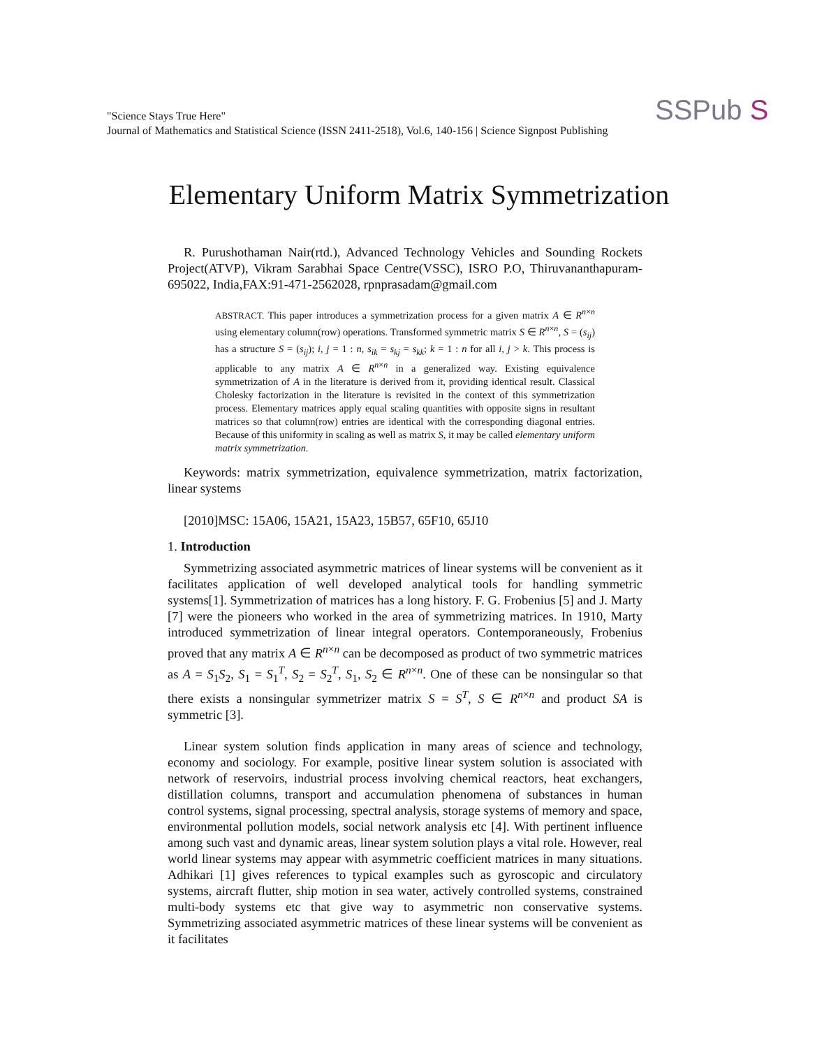"Science Stays True Here"
Journal of Mathematics and Statistical Science (ISSN 2411-2518), Vol.6, 140-156 | Science Signpost Publishing
SSPub S
Elementary Uniform Matrix Symmetrization
R. Purushothaman Nair(rtd.), Advanced Technology Vehicles and Sounding Rockets Project(ATVP), Vikram Sarabhai Space Centre(VSSC), ISRO P.O, Thiruvananthapuram-695022, India,FAX:91-471-2562028, rpnprasadam@gmail.com
ABSTRACT. This paper introduces a symmetrization process for a given matrix A ∈ R<sup>n×n</sup> using elementary column(row) operations. Transformed symmetric matrix S ∈ R<sup>n×n</sup>, S = (s<sub>ij</sub>) has a structure S = (s<sub>ij</sub>); i, j = 1 : n, s<sub>ik</sub> = s<sub>kj</sub> = s<sub>kk</sub>; k = 1 : n for all i, j > k. This process is applicable to any matrix A ∈ R<sup>n×n</sup> in a generalized way. Existing equivalence symmetrization of A in the literature is derived from it, providing identical result. Classical Cholesky factorization in the literature is revisited in the context of this symmetrization process. Elementary matrices apply equal scaling quantities with opposite signs in resultant matrices so that column(row) entries are identical with the corresponding diagonal entries. Because of this uniformity in scaling as well as matrix S, it may be called elementary uniform matrix symmetrization.
Keywords: matrix symmetrization, equivalence symmetrization, matrix factorization, linear systems
[2010]MSC: 15A06, 15A21, 15A23, 15B57, 65F10, 65J10
1. Introduction
Symmetrizing associated asymmetric matrices of linear systems will be convenient as it facilitates application of well developed analytical tools for handling symmetric systems[1]. Symmetrization of matrices has a long history. F. G. Frobenius [5] and J. Marty [7] were the pioneers who worked in the area of symmetrizing matrices. In 1910, Marty introduced symmetrization of linear integral operators. Contemporaneously, Frobenius proved that any matrix A ∈ R<sup>n×n</sup> can be decomposed as product of two symmetric matrices as A = S<sub>1</sub>S<sub>2</sub>, S<sub>1</sub> = S<sub>1</sub><sup>T</sup>, S<sub>2</sub> = S<sub>2</sub><sup>T</sup>, S<sub>1</sub>, S<sub>2</sub> ∈ R<sup>n×n</sup>. One of these can be nonsingular so that there exists a nonsingular symmetrizer matrix S = S<sup>T</sup>, S ∈ R<sup>n×n</sup> and product SA is symmetric [3].
Linear system solution finds application in many areas of science and technology, economy and sociology. For example, positive linear system solution is associated with network of reservoirs, industrial process involving chemical reactors, heat exchangers, distillation columns, transport and accumulation phenomena of substances in human control systems, signal processing, spectral analysis, storage systems of memory and space, environmental pollution models, social network analysis etc [4]. With pertinent influence among such vast and dynamic areas, linear system solution plays a vital role. However, real world linear systems may appear with asymmetric coefficient matrices in many situations. Adhikari [1] gives references to typical examples such as gyroscopic and circulatory systems, aircraft flutter, ship motion in sea water, actively controlled systems, constrained multi-body systems etc that give way to asymmetric non conservative systems. Symmetrizing associated asymmetric matrices of these linear systems will be convenient as it facilitates